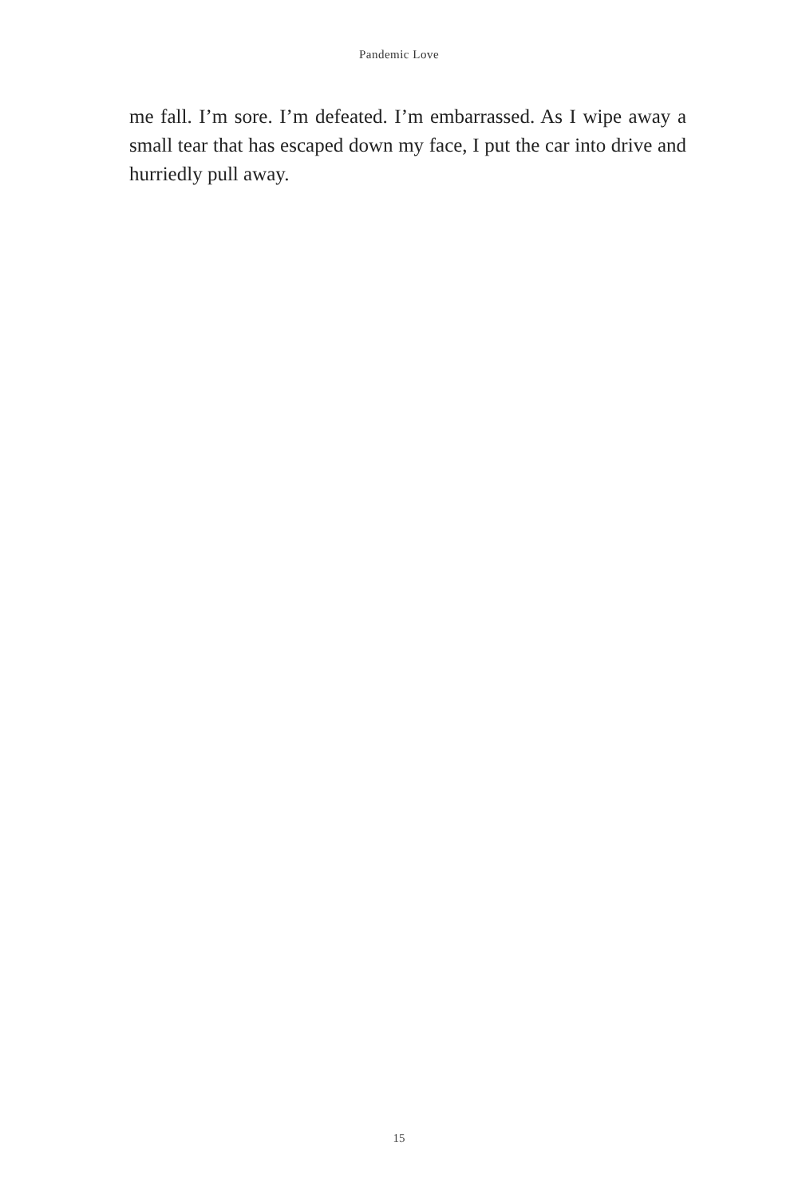Pandemic Love
me fall. I’m sore. I’m defeated. I’m embarrassed. As I wipe away a small tear that has escaped down my face, I put the car into drive and hurriedly pull away.
15